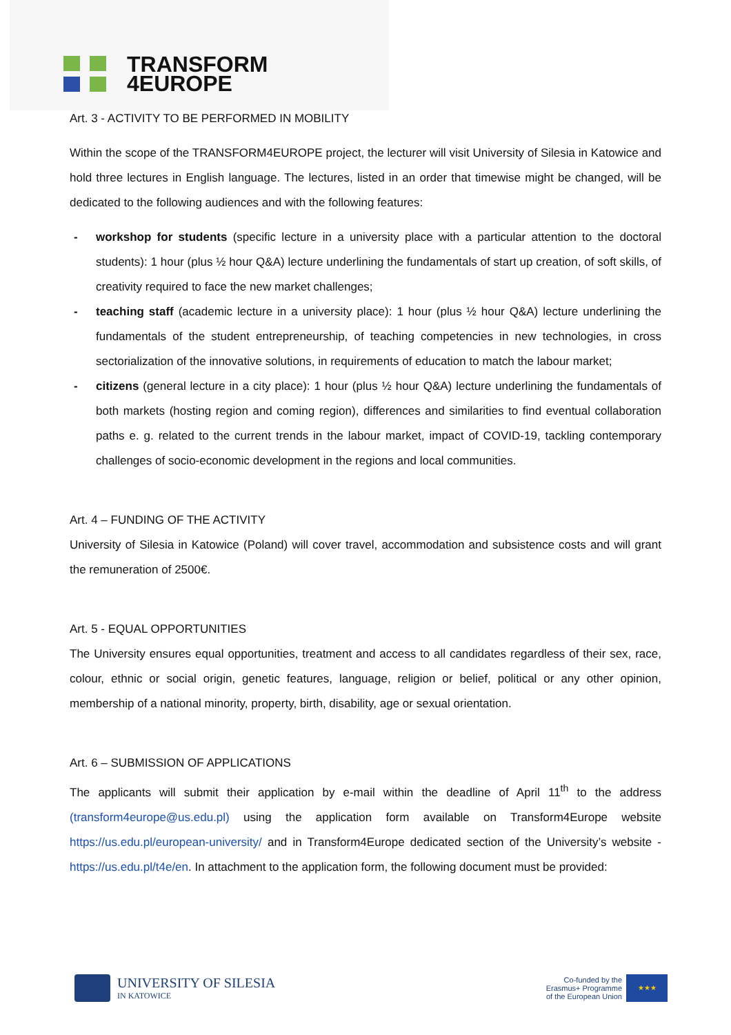TRANSFORM
4EUROPE
Art. 3 - ACTIVITY TO BE PERFORMED IN MOBILITY
Within the scope of the TRANSFORM4EUROPE project, the lecturer will visit University of Silesia in Katowice and hold three lectures in English language. The lectures, listed in an order that timewise might be changed, will be dedicated to the following audiences and with the following features:
- workshop for students (specific lecture in a university place with a particular attention to the doctoral students): 1 hour (plus ½ hour Q&A) lecture underlining the fundamentals of start up creation, of soft skills, of creativity required to face the new market challenges;
- teaching staff (academic lecture in a university place): 1 hour (plus ½ hour Q&A) lecture underlining the fundamentals of the student entrepreneurship, of teaching competencies in new technologies, in cross sectorialization of the innovative solutions, in requirements of education to match the labour market;
- citizens (general lecture in a city place): 1 hour (plus ½ hour Q&A) lecture underlining the fundamentals of both markets (hosting region and coming region), differences and similarities to find eventual collaboration paths e. g. related to the current trends in the labour market, impact of COVID-19, tackling contemporary challenges of socio-economic development in the regions and local communities.
Art. 4 – FUNDING OF THE ACTIVITY
University of Silesia in Katowice (Poland) will cover travel, accommodation and subsistence costs and will grant the remuneration of 2500€.
Art. 5 - EQUAL OPPORTUNITIES
The University ensures equal opportunities, treatment and access to all candidates regardless of their sex, race, colour, ethnic or social origin, genetic features, language, religion or belief, political or any other opinion, membership of a national minority, property, birth, disability, age or sexual orientation.
Art. 6 – SUBMISSION OF APPLICATIONS
The applicants will submit their application by e-mail within the deadline of April 11<sup>th</sup> to the address (transform4europe@us.edu.pl) using the application form available on Transform4Europe website https://us.edu.pl/european-university/ and in Transform4Europe dedicated section of the University’s website - https://us.edu.pl/t4e/en. In attachment to the application form, the following document must be provided:
UNIVERSITY OF SILESIA
IN KATOWICE
Co-funded by the
Erasmus+ Programme
of the European Union
★★★